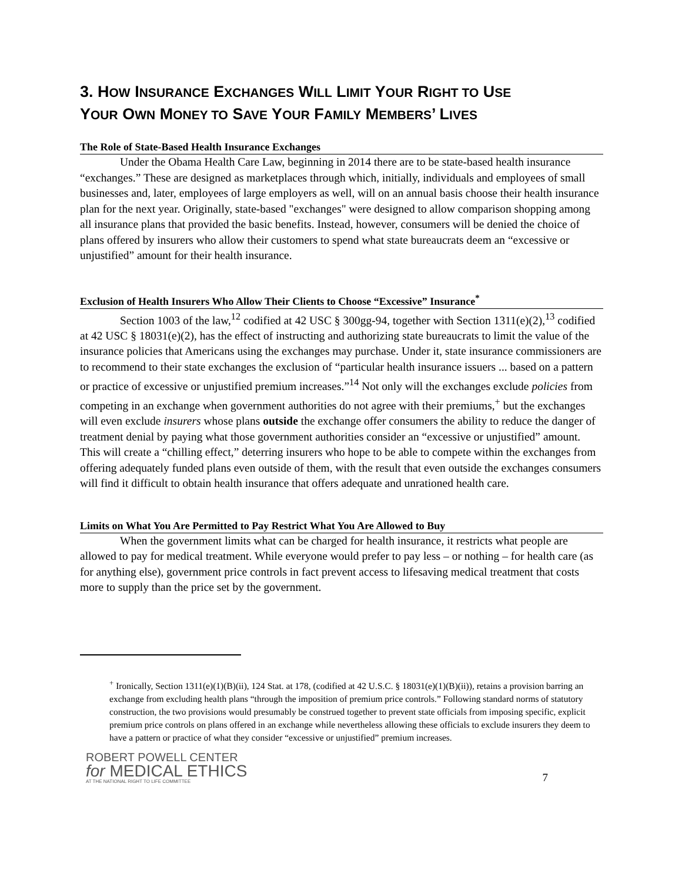3. HOW INSURANCE EXCHANGES WILL LIMIT YOUR RIGHT TO USE
YOUR OWN MONEY TO SAVE YOUR FAMILY MEMBERS’ LIVES
The Role of State-Based Health Insurance Exchanges
Under the Obama Health Care Law, beginning in 2014 there are to be state-based health insurance “exchanges.” These are designed as marketplaces through which, initially, individuals and employees of small businesses and, later, employees of large employers as well, will on an annual basis choose their health insurance plan for the next year. Originally, state-based "exchanges" were designed to allow comparison shopping among all insurance plans that provided the basic benefits. Instead, however, consumers will be denied the choice of plans offered by insurers who allow their customers to spend what state bureaucrats deem an “excessive or unjustified” amount for their health insurance.
Exclusion of Health Insurers Who Allow Their Clients to Choose “Excessive” Insurance<sup>*</sup>
Section 1003 of the law,<sup>12</sup> codified at 42 USC § 300gg-94, together with Section 1311(e)(2),<sup>13</sup> codified at 42 USC § 18031(e)(2), has the effect of instructing and authorizing state bureaucrats to limit the value of the insurance policies that Americans using the exchanges may purchase. Under it, state insurance commissioners are to recommend to their state exchanges the exclusion of “particular health insurance issuers ... based on a pattern or practice of excessive or unjustified premium increases.”<sup>14</sup> Not only will the exchanges exclude policies from competing in an exchange when government authorities do not agree with their premiums,<sup>+</sup> but the exchanges will even exclude insurers whose plans outside the exchange offer consumers the ability to reduce the danger of treatment denial by paying what those government authorities consider an “excessive or unjustified” amount. This will create a “chilling effect,” deterring insurers who hope to be able to compete within the exchanges from offering adequately funded plans even outside of them, with the result that even outside the exchanges consumers will find it difficult to obtain health insurance that offers adequate and unrationed health care.
Limits on What You Are Permitted to Pay Restrict What You Are Allowed to Buy
When the government limits what can be charged for health insurance, it restricts what people are allowed to pay for medical treatment. While everyone would prefer to pay less – or nothing – for health care (as for anything else), government price controls in fact prevent access to lifesaving medical treatment that costs more to supply than the price set by the government.
<sup>+</sup> Ironically, Section 1311(e)(1)(B)(ii), 124 Stat. at 178, (codified at 42 U.S.C. § 18031(e)(1)(B)(ii)), retains a provision barring an exchange from excluding health plans “through the imposition of premium price controls.” Following standard norms of statutory construction, the two provisions would presumably be construed together to prevent state officials from imposing specific, explicit premium price controls on plans offered in an exchange while nevertheless allowing these officials to exclude insurers they deem to have a pattern or practice of what they consider “excessive or unjustified” premium increases.
ROBERT POWELL CENTER
for MEDICAL ETHICS
AT THE NATIONAL RIGHT TO LIFE COMMITTEE
7